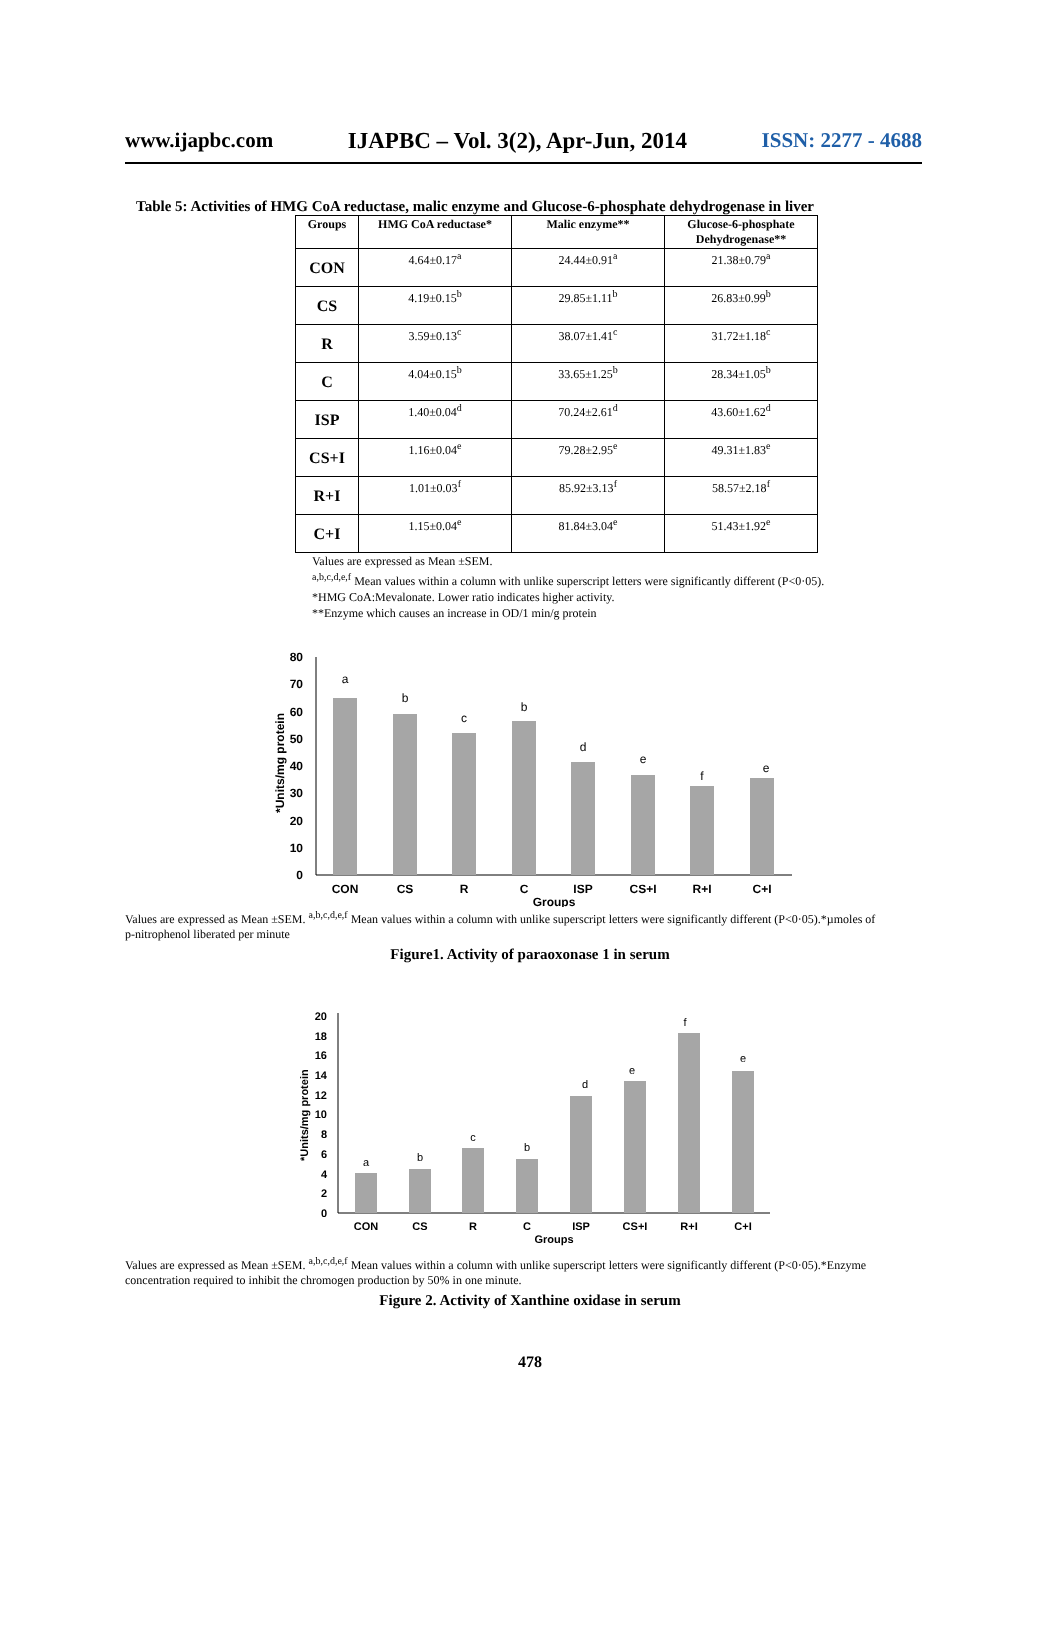www.ijapbc.com IJAPBC – Vol. 3(2), Apr-Jun, 2014 ISSN: 2277 - 4688
Table 5: Activities of HMG CoA reductase, malic enzyme and Glucose-6-phosphate dehydrogenase in liver
| Groups | HMG CoA reductase* | Malic enzyme** | Glucose-6-phosphate Dehydrogenase** |
| --- | --- | --- | --- |
| CON | 4.64±0.17<sup>a</sup> | 24.44±0.91<sup>a</sup> | 21.38±0.79<sup>a</sup> |
| CS | 4.19±0.15<sup>b</sup> | 29.85±1.11<sup>b</sup> | 26.83±0.99<sup>b</sup> |
| R | 3.59±0.13<sup>c</sup> | 38.07±1.41<sup>c</sup> | 31.72±1.18<sup>c</sup> |
| C | 4.04±0.15<sup>b</sup> | 33.65±1.25<sup>b</sup> | 28.34±1.05<sup>b</sup> |
| ISP | 1.40±0.04<sup>d</sup> | 70.24±2.61<sup>d</sup> | 43.60±1.62<sup>d</sup> |
| CS+I | 1.16±0.04<sup>e</sup> | 79.28±2.95<sup>e</sup> | 49.31±1.83<sup>e</sup> |
| R+I | 1.01±0.03<sup>f</sup> | 85.92±3.13<sup>f</sup> | 58.57±2.18<sup>f</sup> |
| C+I | 1.15±0.04<sup>e</sup> | 81.84±3.04<sup>e</sup> | 51.43±1.92<sup>e</sup> |
Values are expressed as Mean ±SEM.
<sup>a,b,c,d,e,f</sup> Mean values within a column with unlike superscript letters were significantly different (P<0·05).
*HMG CoA:Mevalonate. Lower ratio indicates higher activity.
**Enzyme which causes an increase in OD/1 min/g protein
*Units/mg protein
0
10
20
30
40
50
60
70
80
a
b
c
b
d
e
f
e
CON
CS
R
C
ISP
CS+I
R+I
C+I
Groups
Values are expressed as Mean ±SEM. <sup>a,b,c,d,e,f</sup> Mean values within a column with unlike superscript letters were significantly different (P<0·05).*µmoles of p-nitrophenol liberated per minute
Figure1. Activity of paraoxonase 1 in serum
*Units/mg protein
0
2
4
6
8
10
12
14
16
18
20
a
b
c
b
d
e
f
e
CON
CS
R
C
ISP
CS+I
R+I
C+I
Groups
Values are expressed as Mean ±SEM. <sup>a,b,c,d,e,f</sup> Mean values within a column with unlike superscript letters were significantly different (P<0·05).*Enzyme concentration required to inhibit the chromogen production by 50% in one minute.
Figure 2. Activity of Xanthine oxidase in serum
478